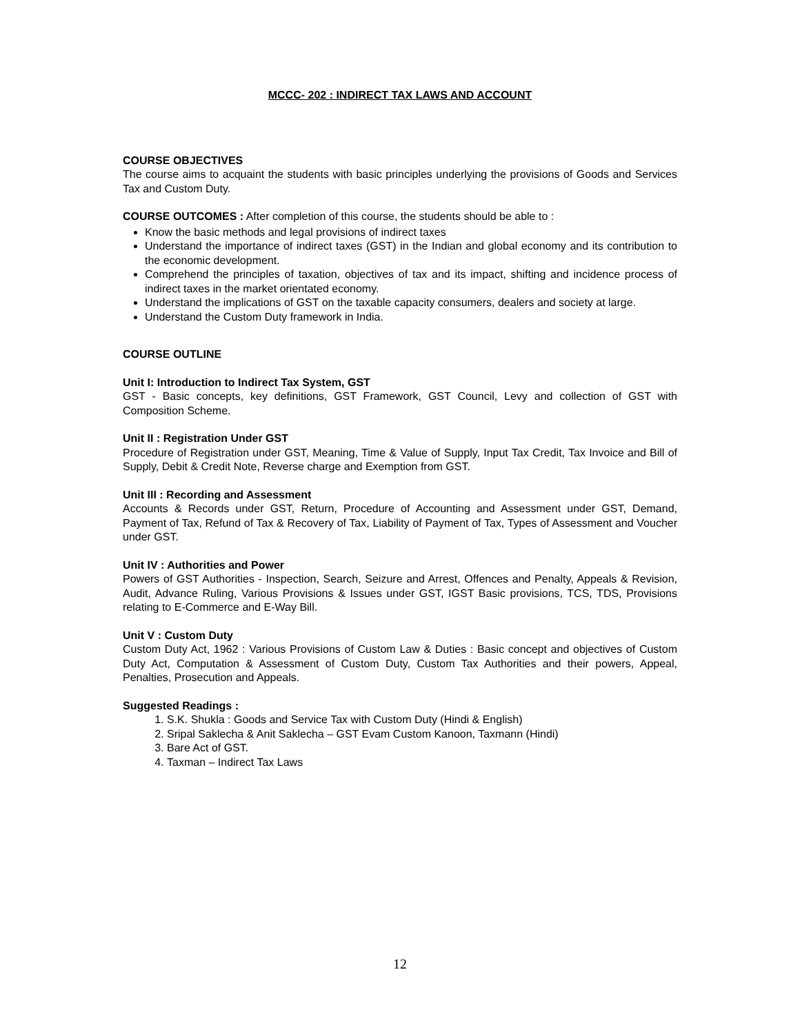MCCC- 202 : INDIRECT TAX LAWS AND ACCOUNT
COURSE OBJECTIVES
The course aims to acquaint the students with basic principles underlying the provisions of Goods and Services Tax and Custom Duty.
COURSE OUTCOMES : After completion of this course, the students should be able to :
Know the basic methods and legal provisions of indirect taxes
Understand the importance of indirect taxes (GST) in the Indian and global economy and its contribution to the economic development.
Comprehend the principles of taxation, objectives of tax and its impact, shifting and incidence process of indirect taxes in the market orientated economy.
Understand the implications of GST on the taxable capacity consumers, dealers and society at large.
Understand the Custom Duty framework in India.
COURSE OUTLINE
Unit I: Introduction to Indirect Tax System, GST
GST - Basic concepts, key definitions, GST Framework, GST Council, Levy and collection of GST with Composition Scheme.
Unit II : Registration Under GST
Procedure of Registration under GST, Meaning, Time & Value of Supply, Input Tax Credit, Tax Invoice and Bill of Supply, Debit & Credit Note, Reverse charge and Exemption from GST.
Unit III : Recording and Assessment
Accounts & Records under GST, Return, Procedure of Accounting and Assessment under GST, Demand, Payment of Tax, Refund of Tax & Recovery of Tax, Liability of Payment of Tax, Types of Assessment and Voucher under GST.
Unit IV : Authorities and Power
Powers of GST Authorities - Inspection, Search, Seizure and Arrest, Offences and Penalty, Appeals & Revision, Audit, Advance Ruling, Various Provisions & Issues under GST, IGST Basic provisions, TCS, TDS, Provisions relating to E-Commerce and E-Way Bill.
Unit V : Custom Duty
Custom Duty Act, 1962 : Various Provisions of Custom Law & Duties : Basic concept and objectives of Custom Duty Act, Computation & Assessment of Custom Duty, Custom Tax Authorities and their powers, Appeal, Penalties, Prosecution and Appeals.
Suggested Readings :
1. S.K. Shukla : Goods and Service Tax with Custom Duty (Hindi & English)
2. Sripal Saklecha & Anit Saklecha – GST Evam Custom Kanoon, Taxmann (Hindi)
3. Bare Act of GST.
4. Taxman – Indirect Tax Laws
12